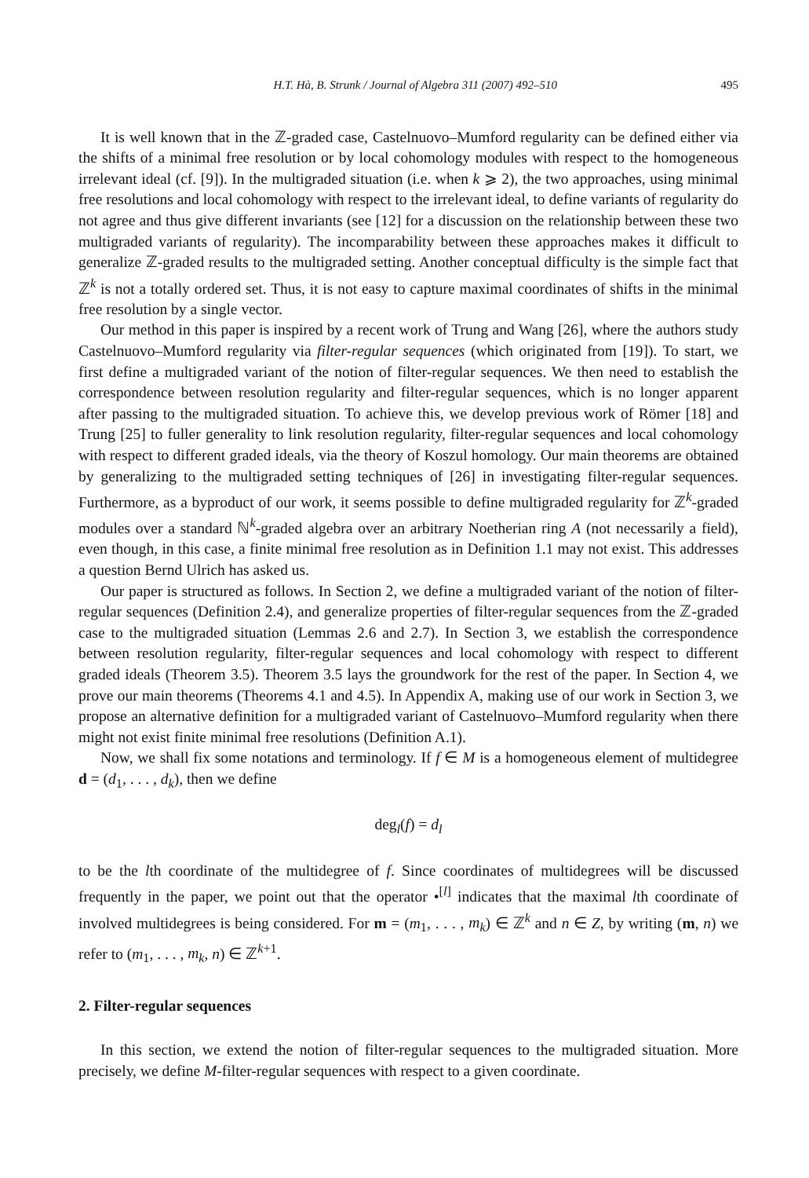H.T. Hà, B. Strunk / Journal of Algebra 311 (2007) 492–510 495
It is well known that in the ℤ-graded case, Castelnuovo–Mumford regularity can be defined either via the shifts of a minimal free resolution or by local cohomology modules with respect to the homogeneous irrelevant ideal (cf. [9]). In the multigraded situation (i.e. when k ⩾ 2), the two approaches, using minimal free resolutions and local cohomology with respect to the irrelevant ideal, to define variants of regularity do not agree and thus give different invariants (see [12] for a discussion on the relationship between these two multigraded variants of regularity). The incomparability between these approaches makes it difficult to generalize ℤ-graded results to the multigraded setting. Another conceptual difficulty is the simple fact that ℤ<sup>k</sup> is not a totally ordered set. Thus, it is not easy to capture maximal coordinates of shifts in the minimal free resolution by a single vector.
Our method in this paper is inspired by a recent work of Trung and Wang [26], where the authors study Castelnuovo–Mumford regularity via filter-regular sequences (which originated from [19]). To start, we first define a multigraded variant of the notion of filter-regular sequences. We then need to establish the correspondence between resolution regularity and filter-regular sequences, which is no longer apparent after passing to the multigraded situation. To achieve this, we develop previous work of Römer [18] and Trung [25] to fuller generality to link resolution regularity, filter-regular sequences and local cohomology with respect to different graded ideals, via the theory of Koszul homology. Our main theorems are obtained by generalizing to the multigraded setting techniques of [26] in investigating filter-regular sequences. Furthermore, as a byproduct of our work, it seems possible to define multigraded regularity for ℤ<sup>k</sup>-graded modules over a standard ℕ<sup>k</sup>-graded algebra over an arbitrary Noetherian ring A (not necessarily a field), even though, in this case, a finite minimal free resolution as in Definition 1.1 may not exist. This addresses a question Bernd Ulrich has asked us.
Our paper is structured as follows. In Section 2, we define a multigraded variant of the notion of filter-regular sequences (Definition 2.4), and generalize properties of filter-regular sequences from the ℤ-graded case to the multigraded situation (Lemmas 2.6 and 2.7). In Section 3, we establish the correspondence between resolution regularity, filter-regular sequences and local cohomology with respect to different graded ideals (Theorem 3.5). Theorem 3.5 lays the groundwork for the rest of the paper. In Section 4, we prove our main theorems (Theorems 4.1 and 4.5). In Appendix A, making use of our work in Section 3, we propose an alternative definition for a multigraded variant of Castelnuovo–Mumford regularity when there might not exist finite minimal free resolutions (Definition A.1).
Now, we shall fix some notations and terminology. If f ∈ M is a homogeneous element of multidegree d = (d<sub>1</sub>, . . . , d<sub>k</sub>), then we define
deg<sub>l</sub>(f) = d<sub>l</sub>
to be the lth coordinate of the multidegree of f. Since coordinates of multidegrees will be discussed frequently in the paper, we point out that the operator •<sup>[l]</sup> indicates that the maximal lth coordinate of involved multidegrees is being considered. For m = (m<sub>1</sub>, . . . , m<sub>k</sub>) ∈ ℤ<sup>k</sup> and n ∈ Z, by writing (m, n) we refer to (m<sub>1</sub>, . . . , m<sub>k</sub>, n) ∈ ℤ<sup>k+1</sup>.
2. Filter-regular sequences
In this section, we extend the notion of filter-regular sequences to the multigraded situation. More precisely, we define M-filter-regular sequences with respect to a given coordinate.